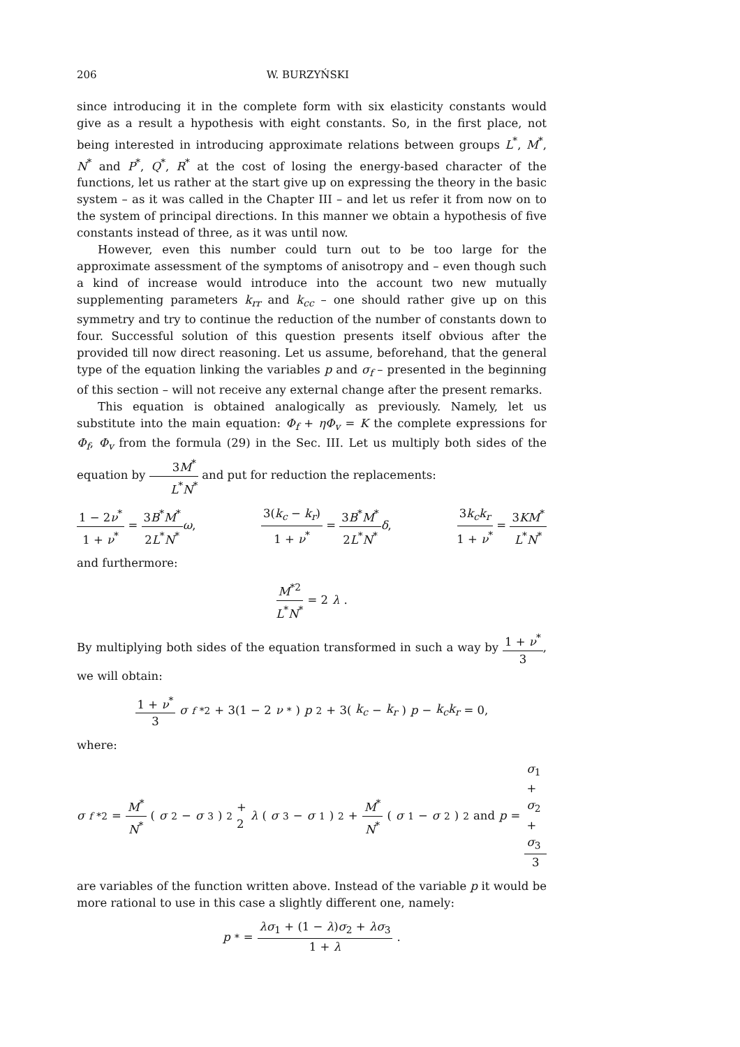206 W. BURZYŃSKI
since introducing it in the complete form with six elasticity constants would give as a result a hypothesis with eight constants. So, in the first place, not being interested in introducing approximate relations between groups L<sup>*</sup>, M<sup>*</sup>, N<sup>*</sup> and P<sup>*</sup>, Q<sup>*</sup>, R<sup>*</sup> at the cost of losing the energy-based character of the functions, let us rather at the start give up on expressing the theory in the basic system – as it was called in the Chapter III – and let us refer it from now on to the system of principal directions. In this manner we obtain a hypothesis of five constants instead of three, as it was until now.
However, even this number could turn out to be too large for the approximate assessment of the symptoms of anisotropy and – even though such a kind of increase would introduce into the account two new mutually supplementing parameters k<sub>rr</sub> and k<sub>cc</sub> – one should rather give up on this symmetry and try to continue the reduction of the number of constants down to four. Successful solution of this question presents itself obvious after the provided till now direct reasoning. Let us assume, beforehand, that the general type of the equation linking the variables p and σ<sub>f</sub> – presented in the beginning of this section – will not receive any external change after the present remarks.
This equation is obtained analogically as previously. Namely, let us substitute into the main equation: Φ<sub>f</sub> + ηΦ<sub>v</sub> = K the complete expressions for Φ<sub>f</sub>, Φ<sub>v</sub> from the formula (29) in the Sec. III. Let us multiply both sides of the equation by 3M<sup>*</sup> L<sup>*</sup>N<sup>*</sup> and put for reduction the replacements:
1 − 2ν<sup>*</sup> 1 + ν<sup>*</sup> = 3B<sup>*</sup>M<sup>*</sup> 2L<sup>*</sup>N<sup>*</sup>ω, 3(k<sub>c</sub> − k<sub>r</sub>) 1 + ν<sup>*</sup> = 3B<sup>*</sup>M<sup>*</sup> 2L<sup>*</sup>N<sup>*</sup>δ, 3k<sub>c</sub>k<sub>r</sub> 1 + ν<sup>*</sup> = 3KM<sup>*</sup> L<sup>*</sup>N<sup>*</sup>
and furthermore:
M<sup>*2</sup> L<sup>*</sup>N<sup>*</sup> = 2 λ.
By multiplying both sides of the equation transformed in such a way by 1 + ν<sup>*</sup> 3, we will obtain:
1 + ν<sup>*</sup> 3 σ<sub>f</sub><sup>*2</sup> + 3(1 − 2 ν<sup>*</sup>) p<sup>2</sup> + 3(k<sub>c</sub> − k<sub>r</sub>) p − k<sub>c</sub>k<sub>r</sub> = 0,
where:
σ<sub>f</sub><sup>*2</sup> = M<sup>*</sup> N<sup>*</sup> (σ<sub>2</sub> − σ<sub>3</sub>)<sup>2</sup> + 2 λ (σ<sub>3</sub> − σ<sub>1</sub>)<sup>2</sup> + M<sup>*</sup> N<sup>*</sup> (σ<sub>1</sub> − σ<sub>2</sub>)<sup>2</sup> and p = σ<sub>1</sub> + σ<sub>2</sub> + σ<sub>3</sub> 3
are variables of the function written above. Instead of the variable p it would be more rational to use in this case a slightly different one, namely:
p<sup>*</sup> = λσ<sub>1</sub> + (1 − λ)σ<sub>2</sub> + λσ<sub>3</sub> 1 + λ.